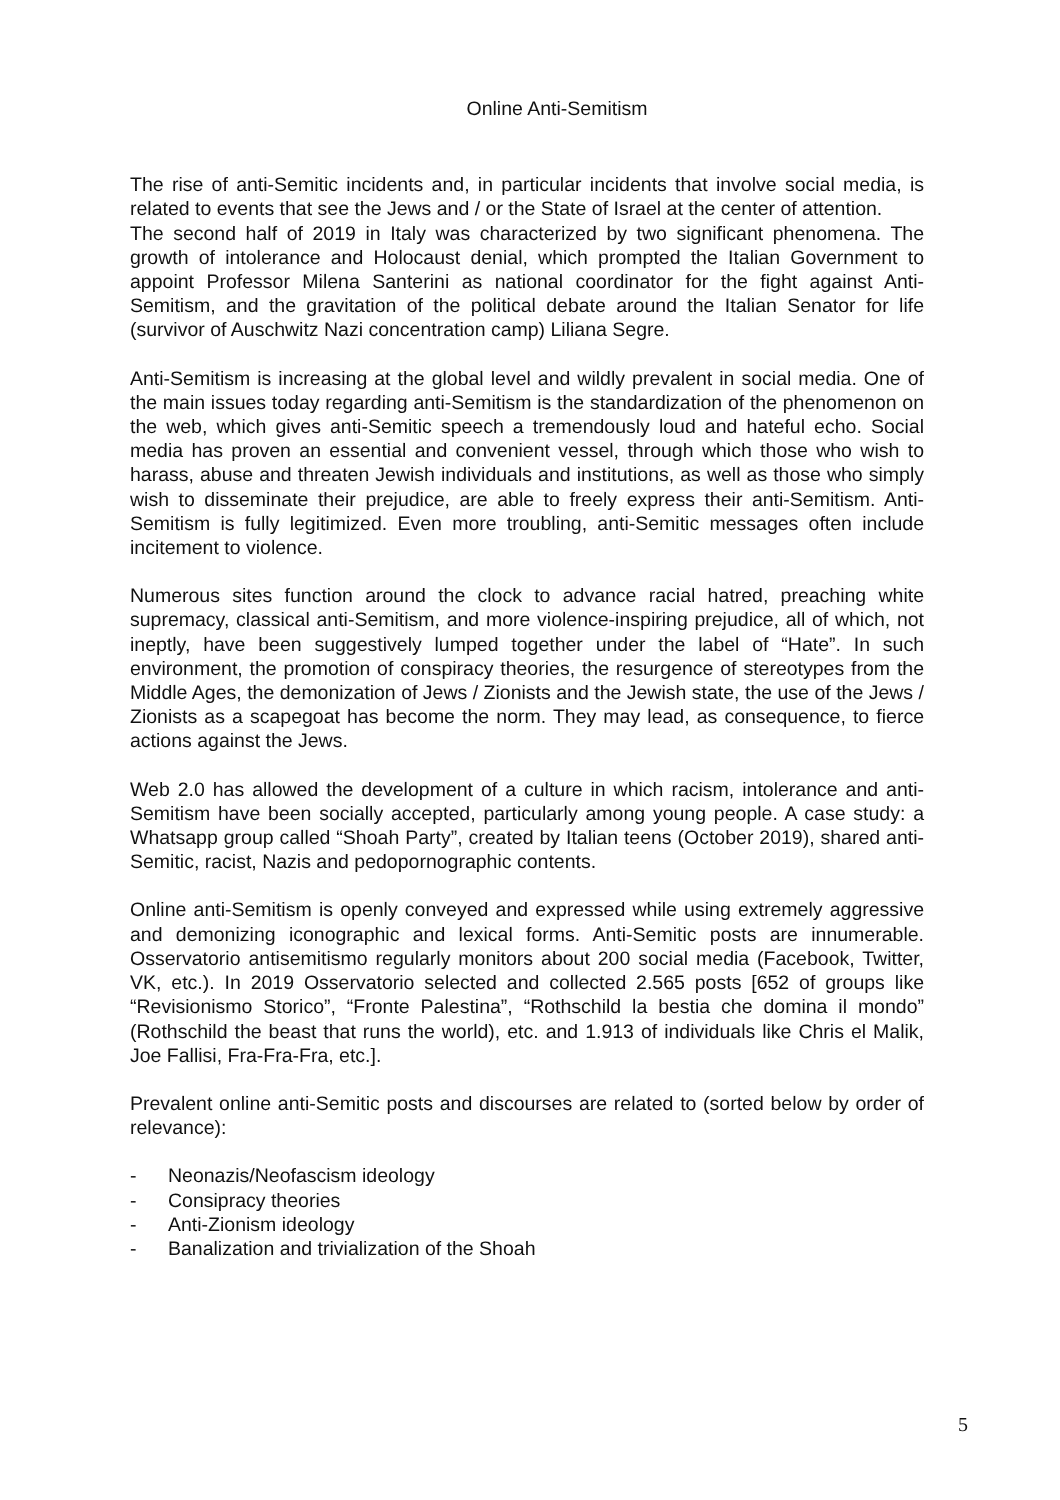Online Anti-Semitism
The rise of anti-Semitic incidents and, in particular incidents that involve social media, is related to events that see the Jews and / or the State of Israel at the center of attention.
The second half of 2019 in Italy was characterized by two significant phenomena. The growth of intolerance and Holocaust denial, which prompted the Italian Government to appoint Professor Milena Santerini as national coordinator for the fight against Anti-Semitism, and the gravitation of the political debate around the Italian Senator for life (survivor of Auschwitz Nazi concentration camp) Liliana Segre.
Anti-Semitism is increasing at the global level and wildly prevalent in social media. One of the main issues today regarding anti-Semitism is the standardization of the phenomenon on the web, which gives anti-Semitic speech a tremendously loud and hateful echo. Social media has proven an essential and convenient vessel, through which those who wish to harass, abuse and threaten Jewish individuals and institutions, as well as those who simply wish to disseminate their prejudice, are able to freely express their anti-Semitism. Anti-Semitism is fully legitimized. Even more troubling, anti-Semitic messages often include incitement to violence.
Numerous sites function around the clock to advance racial hatred, preaching white supremacy, classical anti-Semitism, and more violence-inspiring prejudice, all of which, not ineptly, have been suggestively lumped together under the label of “Hate”. In such environment, the promotion of conspiracy theories, the resurgence of stereotypes from the Middle Ages, the demonization of Jews / Zionists and the Jewish state, the use of the Jews / Zionists as a scapegoat has become the norm. They may lead, as consequence, to fierce actions against the Jews.
Web 2.0 has allowed the development of a culture in which racism, intolerance and anti-Semitism have been socially accepted, particularly among young people. A case study: a Whatsapp group called “Shoah Party”, created by Italian teens (October 2019), shared anti-Semitic, racist, Nazis and pedopornographic contents.
Online anti-Semitism is openly conveyed and expressed while using extremely aggressive and demonizing iconographic and lexical forms. Anti-Semitic posts are innumerable. Osservatorio antisemitismo regularly monitors about 200 social media (Facebook, Twitter, VK, etc.). In 2019 Osservatorio selected and collected 2.565 posts [652 of groups like “Revisionismo Storico”, “Fronte Palestina”, “Rothschild la bestia che domina il mondo” (Rothschild the beast that runs the world), etc. and 1.913 of individuals like Chris el Malik, Joe Fallisi, Fra-Fra-Fra, etc.].
Prevalent online anti-Semitic posts and discourses are related to (sorted below by order of relevance):
- Neonazis/Neofascism ideology
- Consipracy theories
- Anti-Zionism ideology
- Banalization and trivialization of the Shoah
5